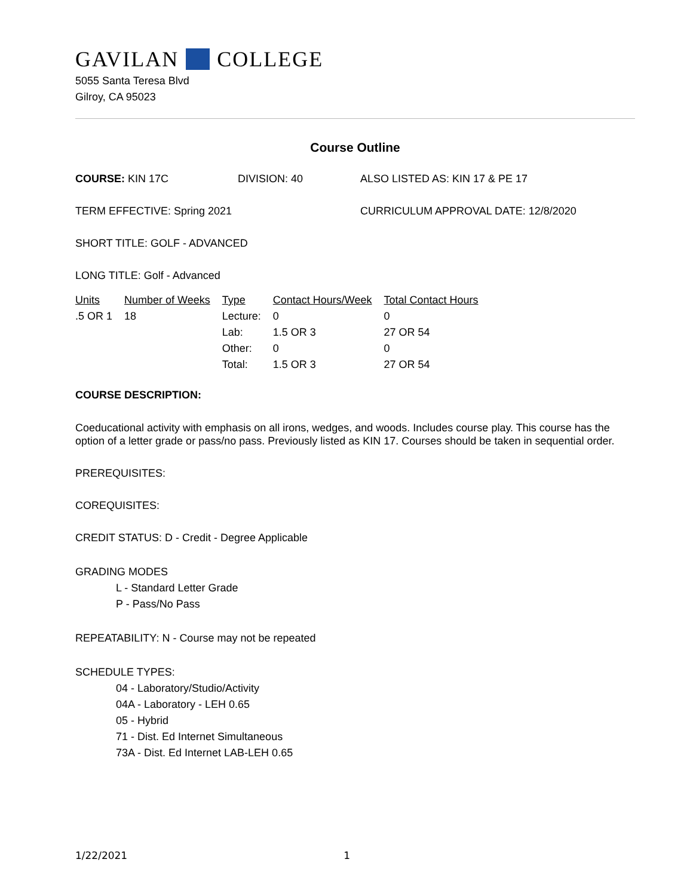GAVILAN COLLEGE
5055 Santa Teresa Blvd
Gilroy, CA 95023
Course Outline
COURSE: KIN 17C DIVISION: 40 ALSO LISTED AS: KIN 17 & PE 17
TERM EFFECTIVE: Spring 2021 CURRICULUM APPROVAL DATE: 12/8/2020
SHORT TITLE: GOLF - ADVANCED
LONG TITLE: Golf - Advanced
| Units | Number of Weeks | Type | Contact Hours/Week | Total Contact Hours |
| .5 OR 1 | 18 | Lecture: | 0 | 0 |
| | | Lab: | 1.5 OR 3 | 27 OR 54 |
| | | Other: | 0 | 0 |
| | | Total: | 1.5 OR 3 | 27 OR 54 |
COURSE DESCRIPTION:
Coeducational activity with emphasis on all irons, wedges, and woods. Includes course play. This course has the option of a letter grade or pass/no pass. Previously listed as KIN 17. Courses should be taken in sequential order.
PREREQUISITES:
COREQUISITES:
CREDIT STATUS: D - Credit - Degree Applicable
GRADING MODES
L - Standard Letter Grade
P - Pass/No Pass
REPEATABILITY: N - Course may not be repeated
SCHEDULE TYPES:
04 - Laboratory/Studio/Activity
04A - Laboratory - LEH 0.65
05 - Hybrid
71 - Dist. Ed Internet Simultaneous
73A - Dist. Ed Internet LAB-LEH 0.65
1/22/2021 1